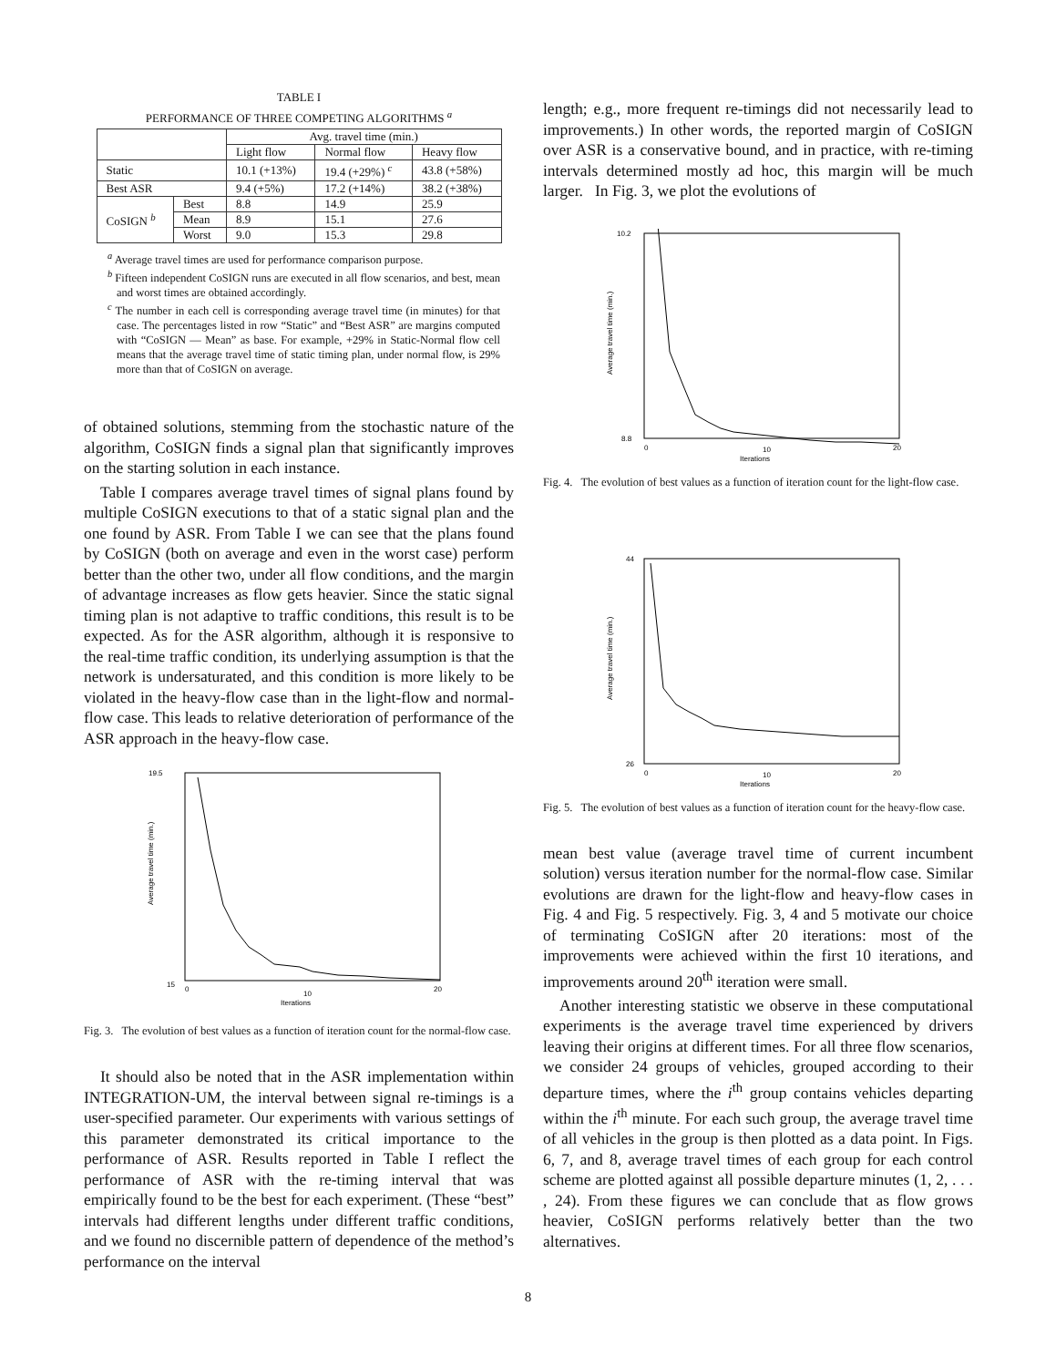TABLE I
PERFORMANCE OF THREE COMPETING ALGORITHMS <sup>a</sup>
| | | Avg. travel time (min.) | | |
| --- | --- | --- | --- | --- |
| | | Light flow | Normal flow | Heavy flow |
| Static | | 10.1 (+13%) | 19.4 (+29%) <sup>c</sup> | 43.8 (+58%) |
| Best ASR | | 9.4 (+5%) | 17.2 (+14%) | 38.2 (+38%) |
| CoSIGN <sup>b</sup> | Best | 8.8 | 14.9 | 25.9 |
| | Mean | 8.9 | 15.1 | 27.6 |
| | Worst | 9.0 | 15.3 | 29.8 |
<sup>a</sup> Average travel times are used for performance comparison purpose.
<sup>b</sup> Fifteen independent CoSIGN runs are executed in all flow scenarios, and best, mean and worst times are obtained accordingly.
<sup>c</sup> The number in each cell is corresponding average travel time (in minutes) for that case. The percentages listed in row “Static” and “Best ASR” are margins computed with “CoSIGN — Mean” as base. For example, +29% in Static-Normal flow cell means that the average travel time of static timing plan, under normal flow, is 29% more than that of CoSIGN on average.
of obtained solutions, stemming from the stochastic nature of the algorithm, CoSIGN finds a signal plan that significantly improves on the starting solution in each instance.
Table I compares average travel times of signal plans found by multiple CoSIGN executions to that of a static signal plan and the one found by ASR. From Table I we can see that the plans found by CoSIGN (both on average and even in the worst case) perform better than the other two, under all flow conditions, and the margin of advantage increases as flow gets heavier. Since the static signal timing plan is not adaptive to traffic conditions, this result is to be expected. As for the ASR algorithm, although it is responsive to the real-time traffic condition, its underlying assumption is that the network is undersaturated, and this condition is more likely to be violated in the heavy-flow case than in the light-flow and normal-flow case. This leads to relative deterioration of performance of the ASR approach in the heavy-flow case.
19.5
15
10
0
20
Iterations
Average travel time (min.)
Fig. 3. The evolution of best values as a function of iteration count for the normal-flow case.
It should also be noted that in the ASR implementation within INTEGRATION-UM, the interval between signal re-timings is a user-specified parameter. Our experiments with various settings of this parameter demonstrated its critical importance to the performance of ASR. Results reported in Table I reflect the performance of ASR with the re-timing interval that was empirically found to be the best for each experiment. (These “best” intervals had different lengths under different traffic conditions, and we found no discernible pattern of dependence of the method’s performance on the interval
length; e.g., more frequent re-timings did not necessarily lead to improvements.) In other words, the reported margin of CoSIGN over ASR is a conservative bound, and in practice, with re-timing intervals determined mostly ad hoc, this margin will be much larger. In Fig. 3, we plot the evolutions of
10.2
8.8
10
0
20
Iterations
Average travel time (min.)
Fig. 4. The evolution of best values as a function of iteration count for the light-flow case.
44
26
10
0
20
Iterations
Average travel time (min.)
Fig. 5. The evolution of best values as a function of iteration count for the heavy-flow case.
mean best value (average travel time of current incumbent solution) versus iteration number for the normal-flow case. Similar evolutions are drawn for the light-flow and heavy-flow cases in Fig. 4 and Fig. 5 respectively. Fig. 3, 4 and 5 motivate our choice of terminating CoSIGN after 20 iterations: most of the improvements were achieved within the first 10 iterations, and improvements around 20<sup>th</sup> iteration were small.
Another interesting statistic we observe in these computational experiments is the average travel time experienced by drivers leaving their origins at different times. For all three flow scenarios, we consider 24 groups of vehicles, grouped according to their departure times, where the i<sup>th</sup> group contains vehicles departing within the i<sup>th</sup> minute. For each such group, the average travel time of all vehicles in the group is then plotted as a data point. In Figs. 6, 7, and 8, average travel times of each group for each control scheme are plotted against all possible departure minutes (1, 2, . . . , 24). From these figures we can conclude that as flow grows heavier, CoSIGN performs relatively better than the two alternatives.
8